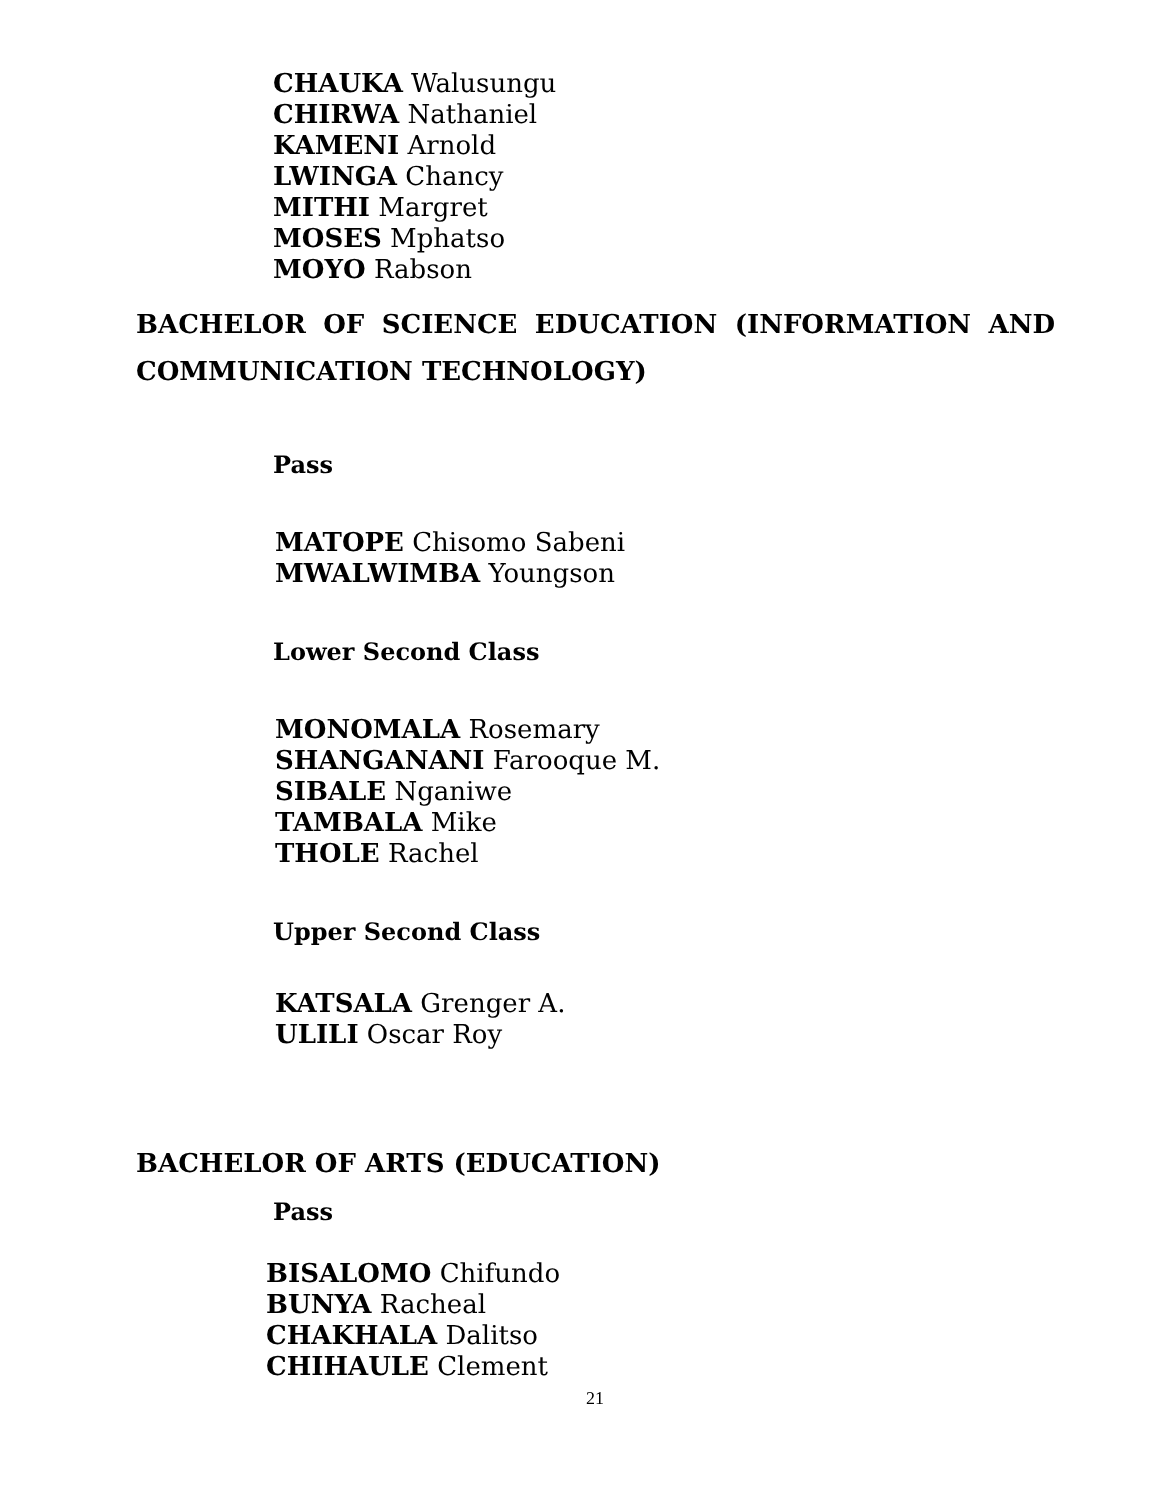CHAUKA Walusungu
CHIRWA Nathaniel
KAMENI Arnold
LWINGA Chancy
MITHI Margret
MOSES Mphatso
MOYO Rabson
BACHELOR OF SCIENCE EDUCATION (INFORMATION AND COMMUNICATION TECHNOLOGY)
Pass
MATOPE Chisomo Sabeni
MWALWIMBA Youngson
Lower Second Class
MONOMALA Rosemary
SHANGANANI Farooque M.
SIBALE Nganiwe
TAMBALA Mike
THOLE Rachel
Upper Second Class
KATSALA Grenger A.
ULILI Oscar Roy
BACHELOR OF ARTS (EDUCATION)
Pass
BISALOMO Chifundo
BUNYA Racheal
CHAKHALA Dalitso
CHIHAULE Clement
21